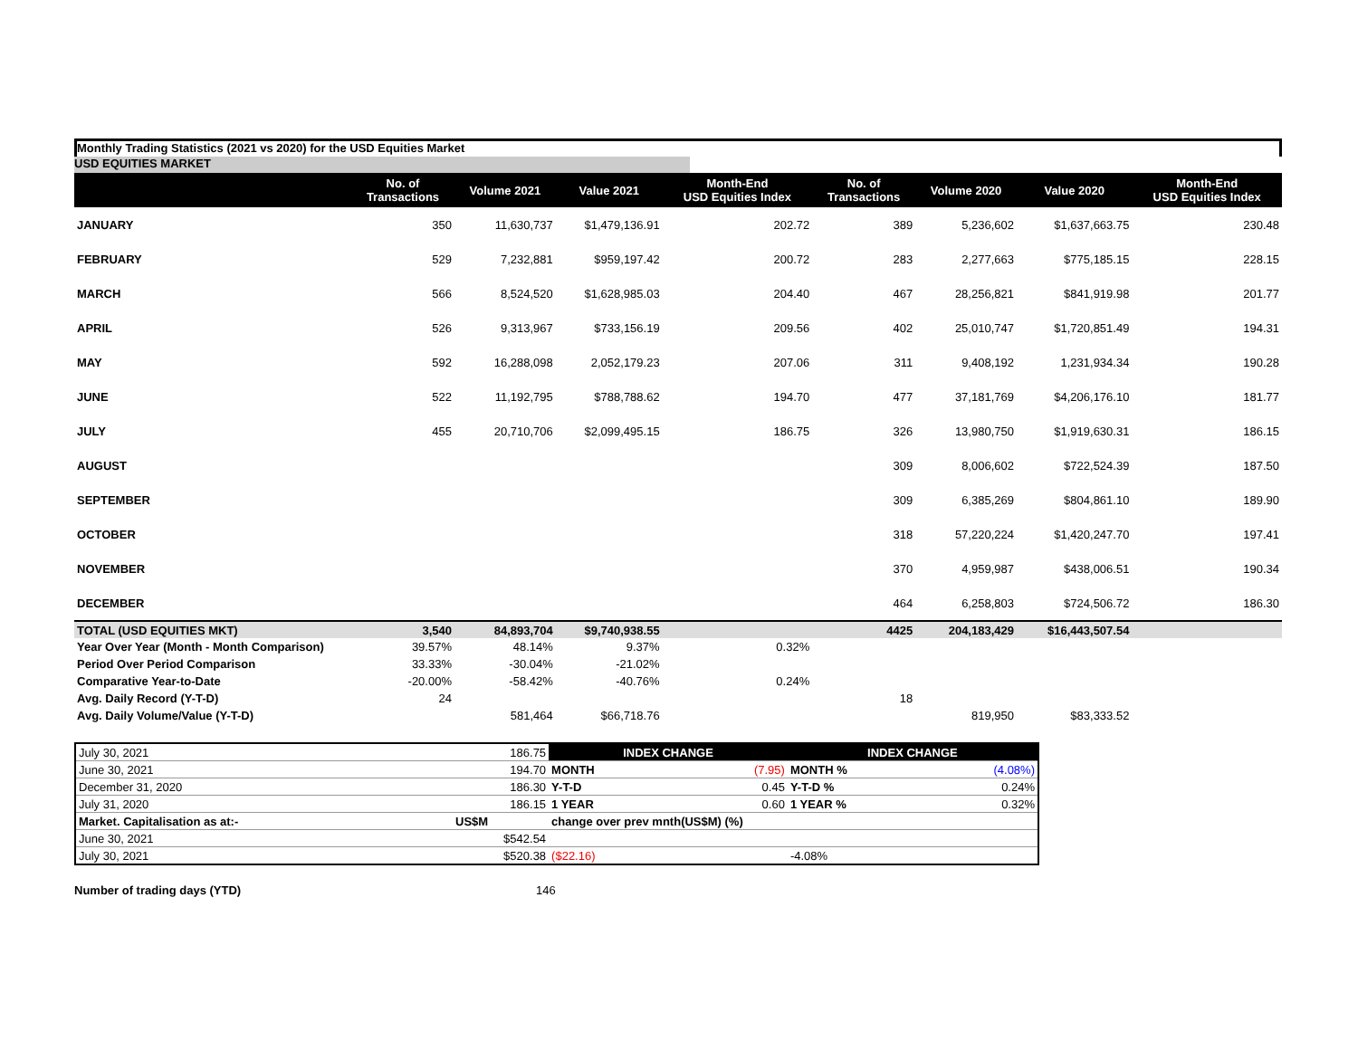Monthly Trading Statistics (2021 vs 2020) for the USD Equities Market
USD EQUITIES MARKET
| | No. of Transactions | Volume 2021 | Value 2021 | Month-End USD Equities Index | No. of Transactions | Volume 2020 | Value 2020 | Month-End USD Equities Index |
| --- | --- | --- | --- | --- | --- | --- | --- | --- |
| JANUARY | 350 | 11,630,737 | $1,479,136.91 | 202.72 | 389 | 5,236,602 | $1,637,663.75 | 230.48 |
| FEBRUARY | 529 | 7,232,881 | $959,197.42 | 200.72 | 283 | 2,277,663 | $775,185.15 | 228.15 |
| MARCH | 566 | 8,524,520 | $1,628,985.03 | 204.40 | 467 | 28,256,821 | $841,919.98 | 201.77 |
| APRIL | 526 | 9,313,967 | $733,156.19 | 209.56 | 402 | 25,010,747 | $1,720,851.49 | 194.31 |
| MAY | 592 | 16,288,098 | 2,052,179.23 | 207.06 | 311 | 9,408,192 | 1,231,934.34 | 190.28 |
| JUNE | 522 | 11,192,795 | $788,788.62 | 194.70 | 477 | 37,181,769 | $4,206,176.10 | 181.77 |
| JULY | 455 | 20,710,706 | $2,099,495.15 | 186.75 | 326 | 13,980,750 | $1,919,630.31 | 186.15 |
| AUGUST | | | | | 309 | 8,006,602 | $722,524.39 | 187.50 |
| SEPTEMBER | | | | | 309 | 6,385,269 | $804,861.10 | 189.90 |
| OCTOBER | | | | | 318 | 57,220,224 | $1,420,247.70 | 197.41 |
| NOVEMBER | | | | | 370 | 4,959,987 | $438,006.51 | 190.34 |
| DECEMBER | | | | | 464 | 6,258,803 | $724,506.72 | 186.30 |
| TOTAL (USD EQUITIES MKT) | 3,540 | 84,893,704 | $9,740,938.55 | | 4425 | 204,183,429 | $16,443,507.54 | |
| Year Over Year (Month - Month Comparison) | 39.57% | 48.14% | 9.37% | 0.32% | | | | |
| Period Over Period Comparison | 33.33% | -30.04% | -21.02% | | | | | |
| Comparative Year-to-Date | -20.00% | -58.42% | -40.76% | 0.24% | | | | |
| Avg. Daily Record (Y-T-D) | 24 | | | | 18 | | | |
| Avg. Daily Volume/Value (Y-T-D) | | 581,464 | $66,718.76 | | | 819,950 | $83,333.52 | |
| July 30, 2021 | 186.75 | INDEX CHANGE | | INDEX CHANGE | |
| June 30, 2021 | 194.70 | MONTH | (7.95) | MONTH % | (4.08%) |
| December 31, 2020 | 186.30 | Y-T-D | 0.45 | Y-T-D % | 0.24% |
| July 31, 2020 | 186.15 | 1 YEAR | 0.60 | 1 YEAR % | 0.32% |
| Market. Capitalisation as at:- | US$M | change over prev mnth(US$M) (%) | | | |
| June 30, 2021 | $542.54 | | | | |
| July 30, 2021 | $520.38 | ($22.16) | | -4.08% | |
Number of trading days (YTD) 146